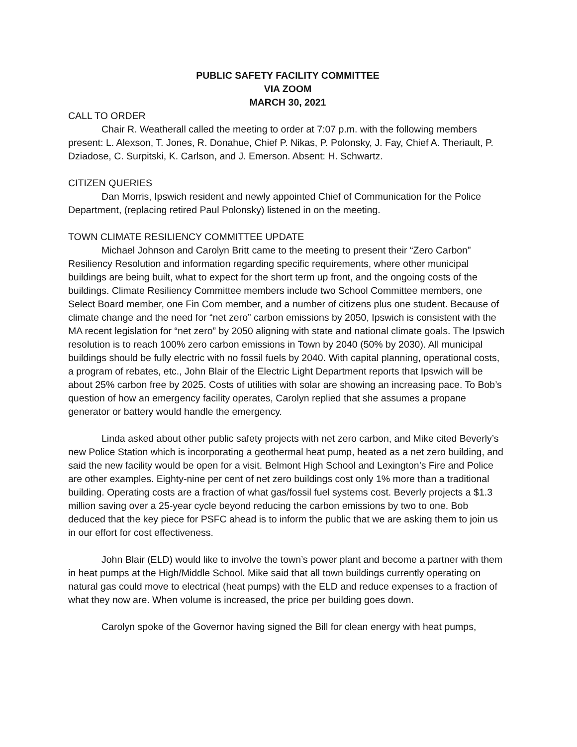PUBLIC SAFETY FACILITY COMMITTEE
VIA ZOOM
MARCH 30, 2021
CALL TO ORDER
Chair R. Weatherall called the meeting to order at 7:07 p.m. with the following members present: L. Alexson, T. Jones, R. Donahue, Chief P. Nikas, P. Polonsky, J. Fay, Chief A. Theriault, P. Dziadose, C. Surpitski, K. Carlson, and J. Emerson. Absent: H. Schwartz.
CITIZEN QUERIES
Dan Morris, Ipswich resident and newly appointed Chief of Communication for the Police Department, (replacing retired Paul Polonsky) listened in on the meeting.
TOWN CLIMATE RESILIENCY COMMITTEE UPDATE
Michael Johnson and Carolyn Britt came to the meeting to present their “Zero Carbon” Resiliency Resolution and information regarding specific requirements, where other municipal buildings are being built, what to expect for the short term up front, and the ongoing costs of the buildings. Climate Resiliency Committee members include two School Committee members, one Select Board member, one Fin Com member, and a number of citizens plus one student. Because of climate change and the need for “net zero” carbon emissions by 2050, Ipswich is consistent with the MA recent legislation for “net zero” by 2050 aligning with state and national climate goals. The Ipswich resolution is to reach 100% zero carbon emissions in Town by 2040 (50% by 2030). All municipal buildings should be fully electric with no fossil fuels by 2040. With capital planning, operational costs, a program of rebates, etc., John Blair of the Electric Light Department reports that Ipswich will be about 25% carbon free by 2025. Costs of utilities with solar are showing an increasing pace. To Bob’s question of how an emergency facility operates, Carolyn replied that she assumes a propane generator or battery would handle the emergency.
Linda asked about other public safety projects with net zero carbon, and Mike cited Beverly’s new Police Station which is incorporating a geothermal heat pump, heated as a net zero building, and said the new facility would be open for a visit. Belmont High School and Lexington’s Fire and Police are other examples. Eighty-nine per cent of net zero buildings cost only 1% more than a traditional building. Operating costs are a fraction of what gas/fossil fuel systems cost. Beverly projects a $1.3 million saving over a 25-year cycle beyond reducing the carbon emissions by two to one. Bob deduced that the key piece for PSFC ahead is to inform the public that we are asking them to join us in our effort for cost effectiveness.
John Blair (ELD) would like to involve the town’s power plant and become a partner with them in heat pumps at the High/Middle School. Mike said that all town buildings currently operating on natural gas could move to electrical (heat pumps) with the ELD and reduce expenses to a fraction of what they now are. When volume is increased, the price per building goes down.
Carolyn spoke of the Governor having signed the Bill for clean energy with heat pumps,